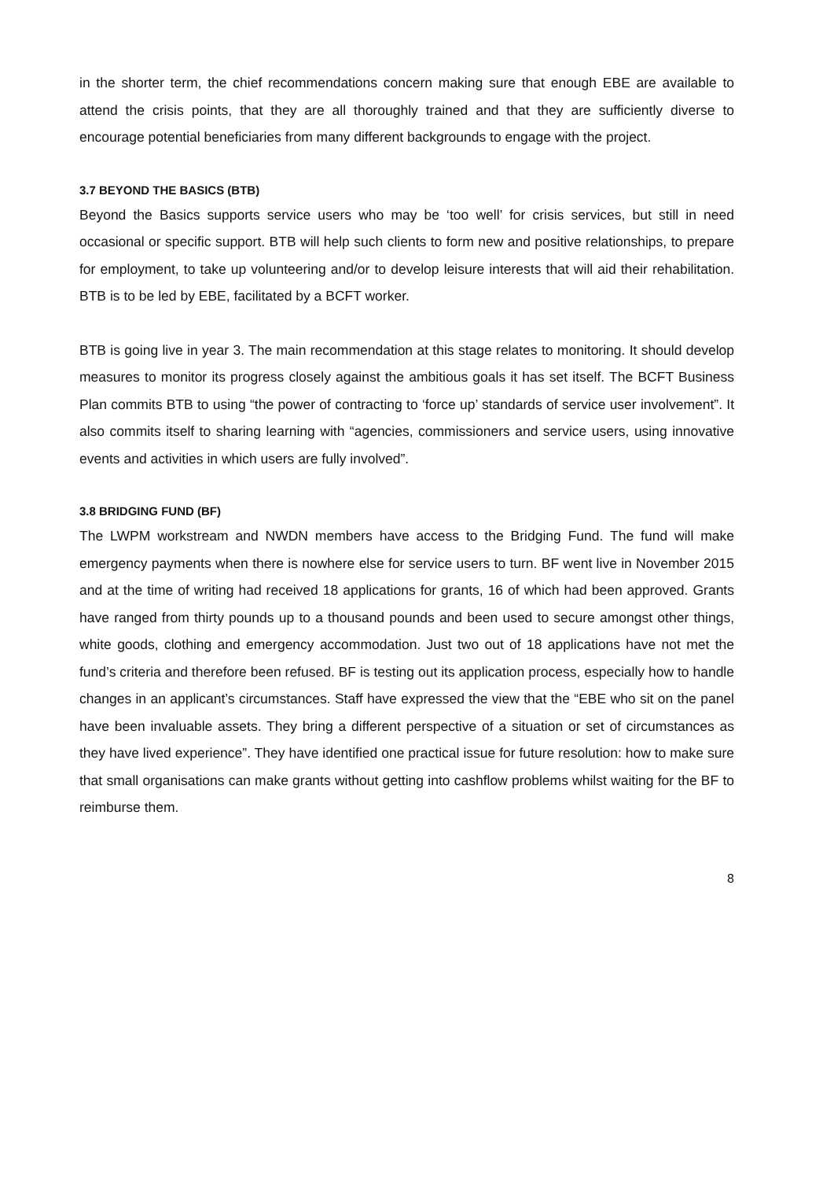in the shorter term, the chief recommendations concern making sure that enough EBE are available to attend the crisis points, that they are all thoroughly trained and that they are sufficiently diverse to encourage potential beneficiaries from many different backgrounds to engage with the project.
3.7 BEYOND THE BASICS (BTB)
Beyond the Basics supports service users who may be ‘too well’ for crisis services, but still in need occasional or specific support. BTB will help such clients to form new and positive relationships, to prepare for employment, to take up volunteering and/or to develop leisure interests that will aid their rehabilitation. BTB is to be led by EBE, facilitated by a BCFT worker.
BTB is going live in year 3. The main recommendation at this stage relates to monitoring. It should develop measures to monitor its progress closely against the ambitious goals it has set itself. The BCFT Business Plan commits BTB to using “the power of contracting to ‘force up’ standards of service user involvement”. It also commits itself to sharing learning with “agencies, commissioners and service users, using innovative events and activities in which users are fully involved”.
3.8 BRIDGING FUND (BF)
The LWPM workstream and NWDN members have access to the Bridging Fund. The fund will make emergency payments when there is nowhere else for service users to turn. BF went live in November 2015 and at the time of writing had received 18 applications for grants, 16 of which had been approved. Grants have ranged from thirty pounds up to a thousand pounds and been used to secure amongst other things, white goods, clothing and emergency accommodation. Just two out of 18 applications have not met the fund’s criteria and therefore been refused. BF is testing out its application process, especially how to handle changes in an applicant’s circumstances. Staff have expressed the view that the “EBE who sit on the panel have been invaluable assets. They bring a different perspective of a situation or set of circumstances as they have lived experience”. They have identified one practical issue for future resolution: how to make sure that small organisations can make grants without getting into cashflow problems whilst waiting for the BF to reimburse them.
8